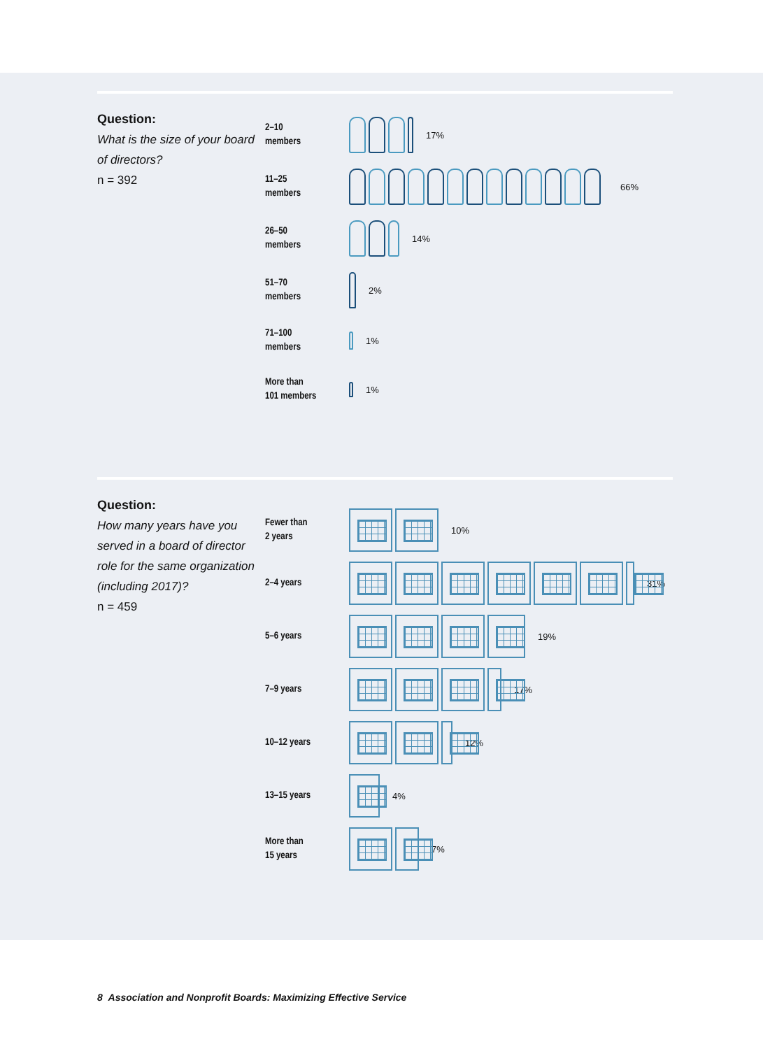Question:
What is the size of your board of directors?
n = 392
2–10
members
17%
11–25
members
66%
26–50
members
14%
51–70
members
2%
71–100
members
1%
More than
101 members
1%
Question:
How many years have you served in a board of director role for the same organization (including 2017)?
n = 459
Fewer than
2 years
10%
2–4 years
31%
5–6 years
19%
7–9 years
17%
10–12 years
12%
13–15 years
4%
More than
15 years
7%
8 Association and Nonprofit Boards: Maximizing Effective Service